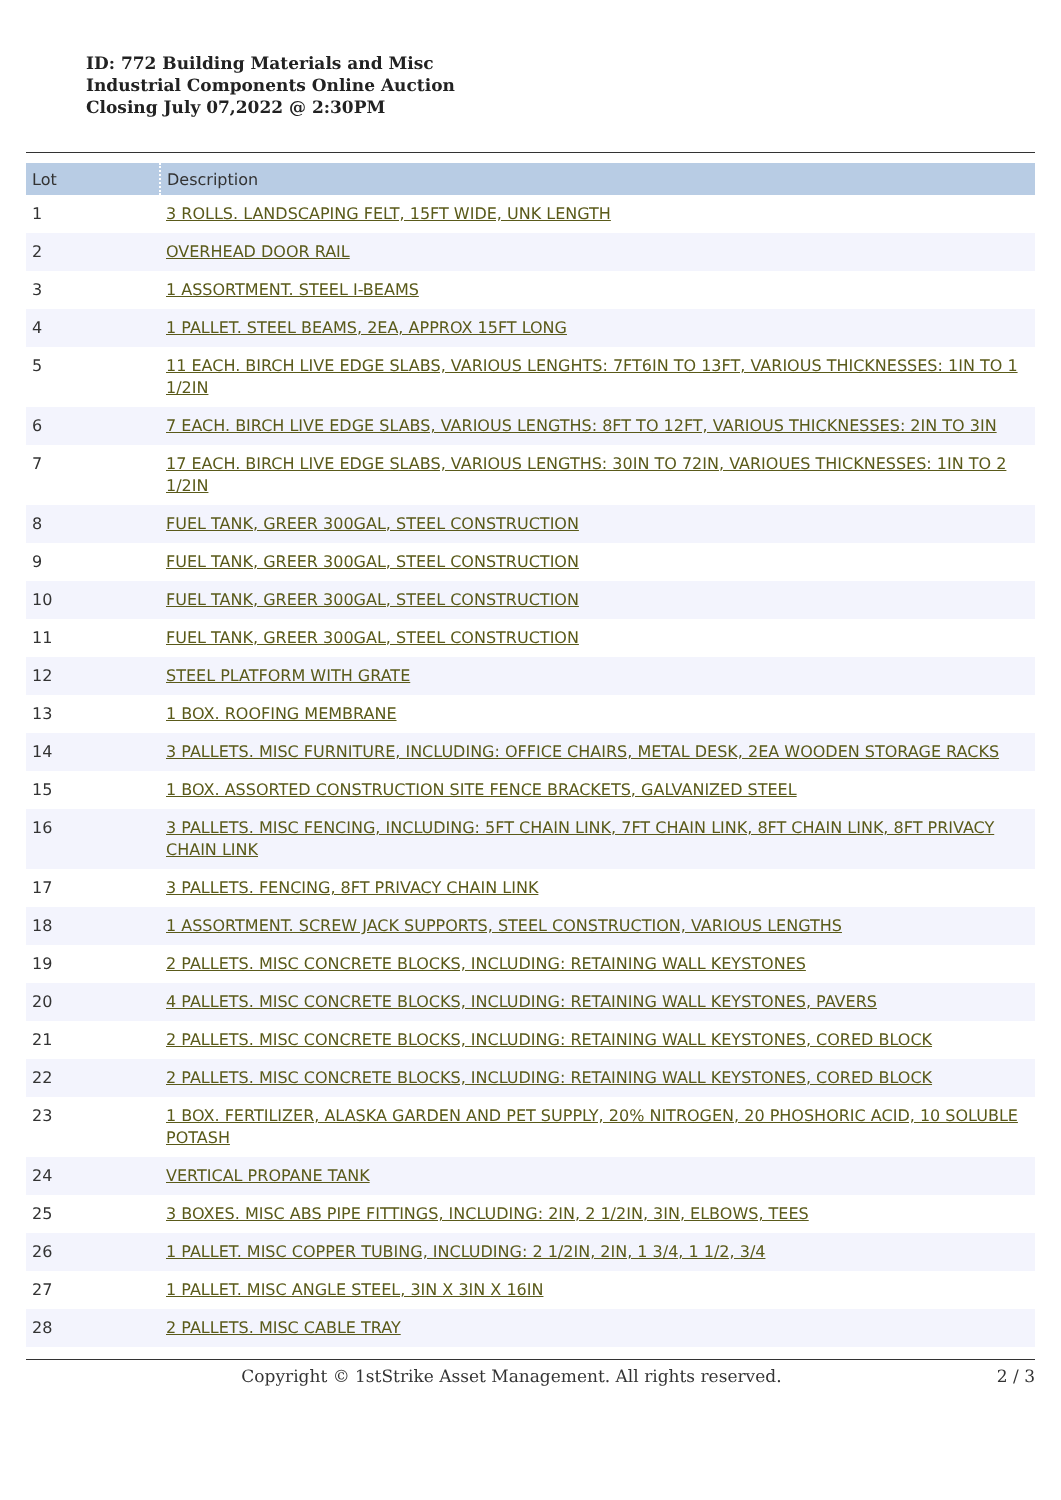ID: 772 Building Materials and Misc
Industrial Components Online Auction
Closing July 07,2022 @ 2:30PM
| Lot | Description |
| --- | --- |
| 1 | 3 ROLLS. LANDSCAPING FELT, 15FT WIDE, UNK LENGTH |
| 2 | OVERHEAD DOOR RAIL |
| 3 | 1 ASSORTMENT. STEEL I-BEAMS |
| 4 | 1 PALLET. STEEL BEAMS, 2EA, APPROX 15FT LONG |
| 5 | 11 EACH. BIRCH LIVE EDGE SLABS, VARIOUS LENGHTS: 7FT6IN TO 13FT, VARIOUS THICKNESSES: 1IN TO 1 1/2IN |
| 6 | 7 EACH. BIRCH LIVE EDGE SLABS, VARIOUS LENGTHS: 8FT TO 12FT, VARIOUS THICKNESSES: 2IN TO 3IN |
| 7 | 17 EACH. BIRCH LIVE EDGE SLABS, VARIOUS LENGTHS: 30IN TO 72IN, VARIOUES THICKNESSES: 1IN TO 2 1/2IN |
| 8 | FUEL TANK, GREER 300GAL, STEEL CONSTRUCTION |
| 9 | FUEL TANK, GREER 300GAL, STEEL CONSTRUCTION |
| 10 | FUEL TANK, GREER 300GAL, STEEL CONSTRUCTION |
| 11 | FUEL TANK, GREER 300GAL, STEEL CONSTRUCTION |
| 12 | STEEL PLATFORM WITH GRATE |
| 13 | 1 BOX. ROOFING MEMBRANE |
| 14 | 3 PALLETS. MISC FURNITURE, INCLUDING: OFFICE CHAIRS, METAL DESK, 2EA WOODEN STORAGE RACKS |
| 15 | 1 BOX. ASSORTED CONSTRUCTION SITE FENCE BRACKETS, GALVANIZED STEEL |
| 16 | 3 PALLETS. MISC FENCING, INCLUDING: 5FT CHAIN LINK, 7FT CHAIN LINK, 8FT CHAIN LINK, 8FT PRIVACY CHAIN LINK |
| 17 | 3 PALLETS. FENCING, 8FT PRIVACY CHAIN LINK |
| 18 | 1 ASSORTMENT. SCREW JACK SUPPORTS, STEEL CONSTRUCTION, VARIOUS LENGTHS |
| 19 | 2 PALLETS. MISC CONCRETE BLOCKS, INCLUDING: RETAINING WALL KEYSTONES |
| 20 | 4 PALLETS. MISC CONCRETE BLOCKS, INCLUDING: RETAINING WALL KEYSTONES, PAVERS |
| 21 | 2 PALLETS. MISC CONCRETE BLOCKS, INCLUDING: RETAINING WALL KEYSTONES, CORED BLOCK |
| 22 | 2 PALLETS. MISC CONCRETE BLOCKS, INCLUDING: RETAINING WALL KEYSTONES, CORED BLOCK |
| 23 | 1 BOX. FERTILIZER, ALASKA GARDEN AND PET SUPPLY, 20% NITROGEN, 20 PHOSHORIC ACID, 10 SOLUBLE POTASH |
| 24 | VERTICAL PROPANE TANK |
| 25 | 3 BOXES. MISC ABS PIPE FITTINGS, INCLUDING: 2IN, 2 1/2IN, 3IN, ELBOWS, TEES |
| 26 | 1 PALLET. MISC COPPER TUBING, INCLUDING: 2 1/2IN, 2IN, 1 3/4, 1 1/2, 3/4 |
| 27 | 1 PALLET. MISC ANGLE STEEL, 3IN X 3IN X 16IN |
| 28 | 2 PALLETS. MISC CABLE TRAY |
Copyright © 1stStrike Asset Management. All rights reserved. 2 / 3